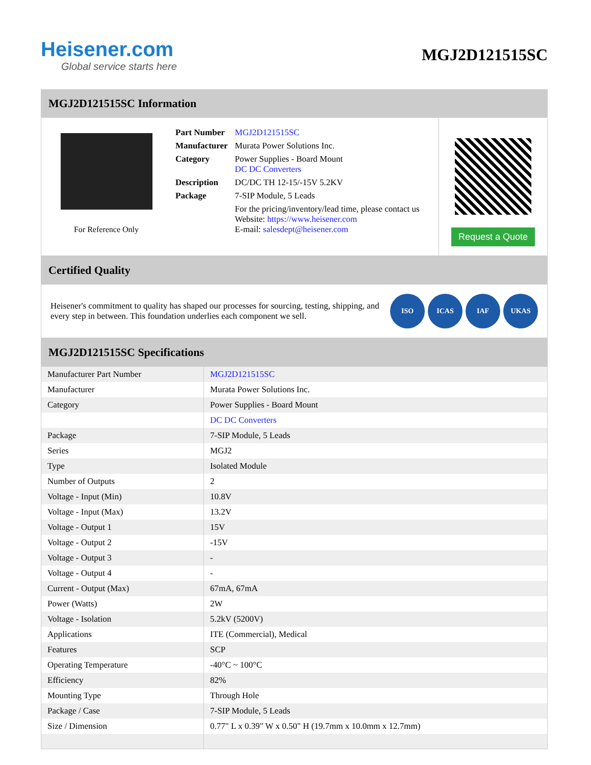Heisener.com
Global service starts here
MGJ2D121515SC
MGJ2D121515SC Information
For Reference Only
| Part Number | MGJ2D121515SC |
| Manufacturer | Murata Power Solutions Inc. |
| Category | Power Supplies - Board Mount DC DC Converters |
| Description | DC/DC TH 12-15/-15V 5.2KV |
| Package | 7-SIP Module, 5 Leads |
| | For the pricing/inventory/lead time, please contact us Website: https://www.heisener.com E-mail: salesdept@heisener.com |
Request a Quote
Certified Quality
Heisener's commitment to quality has shaped our processes for sourcing, testing, shipping, and every step in between. This foundation underlies each component we sell.
ISO ICAS IAF UKAS
MGJ2D121515SC Specifications
| Manufacturer Part Number | MGJ2D121515SC |
| Manufacturer | Murata Power Solutions Inc. |
| Category | Power Supplies - Board Mount |
| | DC DC Converters |
| Package | 7-SIP Module, 5 Leads |
| Series | MGJ2 |
| Type | Isolated Module |
| Number of Outputs | 2 |
| Voltage - Input (Min) | 10.8V |
| Voltage - Input (Max) | 13.2V |
| Voltage - Output 1 | 15V |
| Voltage - Output 2 | -15V |
| Voltage - Output 3 | - |
| Voltage - Output 4 | - |
| Current - Output (Max) | 67mA, 67mA |
| Power (Watts) | 2W |
| Voltage - Isolation | 5.2kV (5200V) |
| Applications | ITE (Commercial), Medical |
| Features | SCP |
| Operating Temperature | -40°C ~ 100°C |
| Efficiency | 82% |
| Mounting Type | Through Hole |
| Package / Case | 7-SIP Module, 5 Leads |
| Size / Dimension | 0.77" L x 0.39" W x 0.50" H (19.7mm x 10.0mm x 12.7mm) |